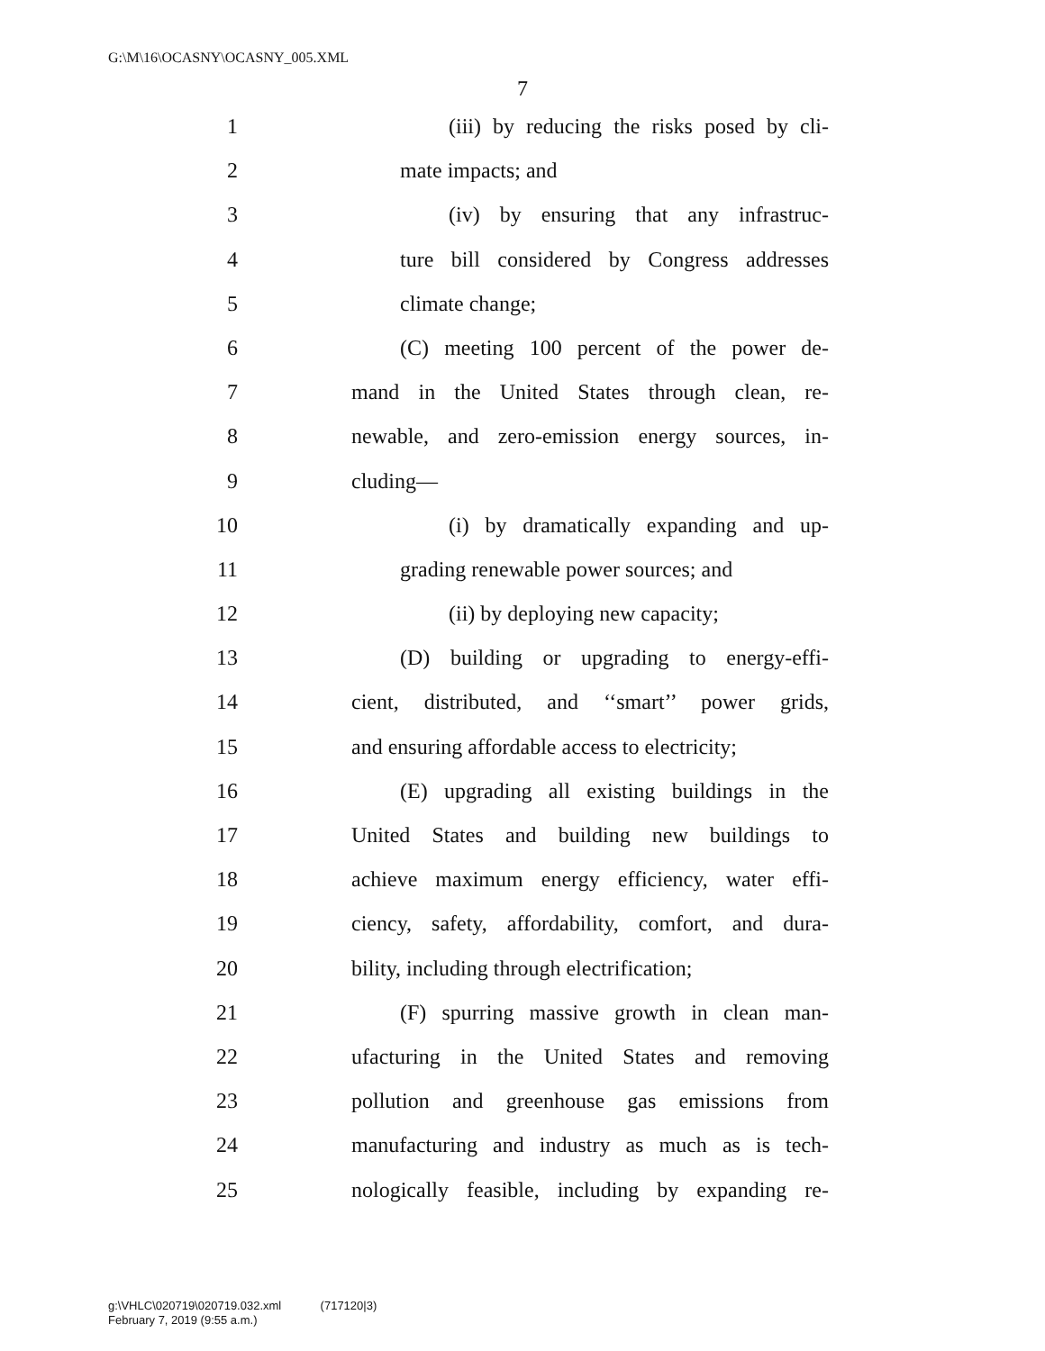G:\M\16\OCASNY\OCASNY_005.XML
7
1 (iii) by reducing the risks posed by cli-
2 mate impacts; and
3 (iv) by ensuring that any infrastruc-
4 ture bill considered by Congress addresses
5 climate change;
6 (C) meeting 100 percent of the power de-
7 mand in the United States through clean, re-
8 newable, and zero-emission energy sources, in-
9 cluding—
10 (i) by dramatically expanding and up-
11 grading renewable power sources; and
12 (ii) by deploying new capacity;
13 (D) building or upgrading to energy-effi-
14 cient, distributed, and ‘‘smart’’ power grids,
15 and ensuring affordable access to electricity;
16 (E) upgrading all existing buildings in the
17 United States and building new buildings to
18 achieve maximum energy efficiency, water effi-
19 ciency, safety, affordability, comfort, and dura-
20 bility, including through electrification;
21 (F) spurring massive growth in clean man-
22 ufacturing in the United States and removing
23 pollution and greenhouse gas emissions from
24 manufacturing and industry as much as is tech-
25 nologically feasible, including by expanding re-
g:\VHLC\020719\020719.032.xml (717120|3)
February 7, 2019 (9:55 a.m.)